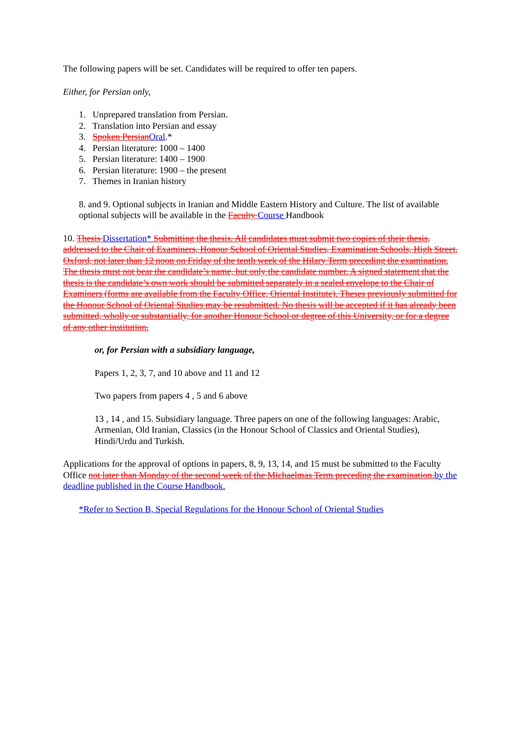The following papers will be set. Candidates will be required to offer ten papers.
Either, for Persian only,
1. Unprepared translation from Persian.
2. Translation into Persian and essay
3. Spoken Persian Oral.*
4. Persian literature: 1000 – 1400
5. Persian literature: 1400 – 1900
6. Persian literature: 1900 – the present
7. Themes in Iranian history
8. and 9. Optional subjects in Iranian and Middle Eastern History and Culture. The list of available optional subjects will be available in the Faculty Course Handbook
10. Thesis Dissertation* Submitting the thesis. All candidates must submit two copies of their thesis, addressed to the Chair of Examiners, Honour School of Oriental Studies, Examination Schools, High Street, Oxford, not later than 12 noon on Friday of the tenth week of the Hilary Term preceding the examination. The thesis must not bear the candidate’s name, but only the candidate number. A signed statement that the thesis is the candidate’s own work should be submitted separately in a sealed envelope to the Chair of Examiners (forms are available from the Faculty Office, Oriental Institute). Theses previously submitted for the Honour School of Oriental Studies may be resubmitted. No thesis will be accepted if it has already been submitted, wholly or substantially, for another Honour School or degree of this University, or for a degree of any other institution.
or, for Persian with a subsidiary language,
Papers 1, 2, 3, 7, and 10 above and 11 and 12
Two papers from papers 4 , 5 and 6 above
13 , 14 , and 15. Subsidiary language. Three papers on one of the following languages: Arabic, Armenian, Old Iranian, Classics (in the Honour School of Classics and Oriental Studies), Hindi/Urdu and Turkish.
Applications for the approval of options in papers, 8, 9, 13, 14, and 15 must be submitted to the Faculty Office not later than Monday of the second week of the Michaelmas Term preceding the examination. by the deadline published in the Course Handbook.
*Refer to Section B, Special Regulations for the Honour School of Oriental Studies